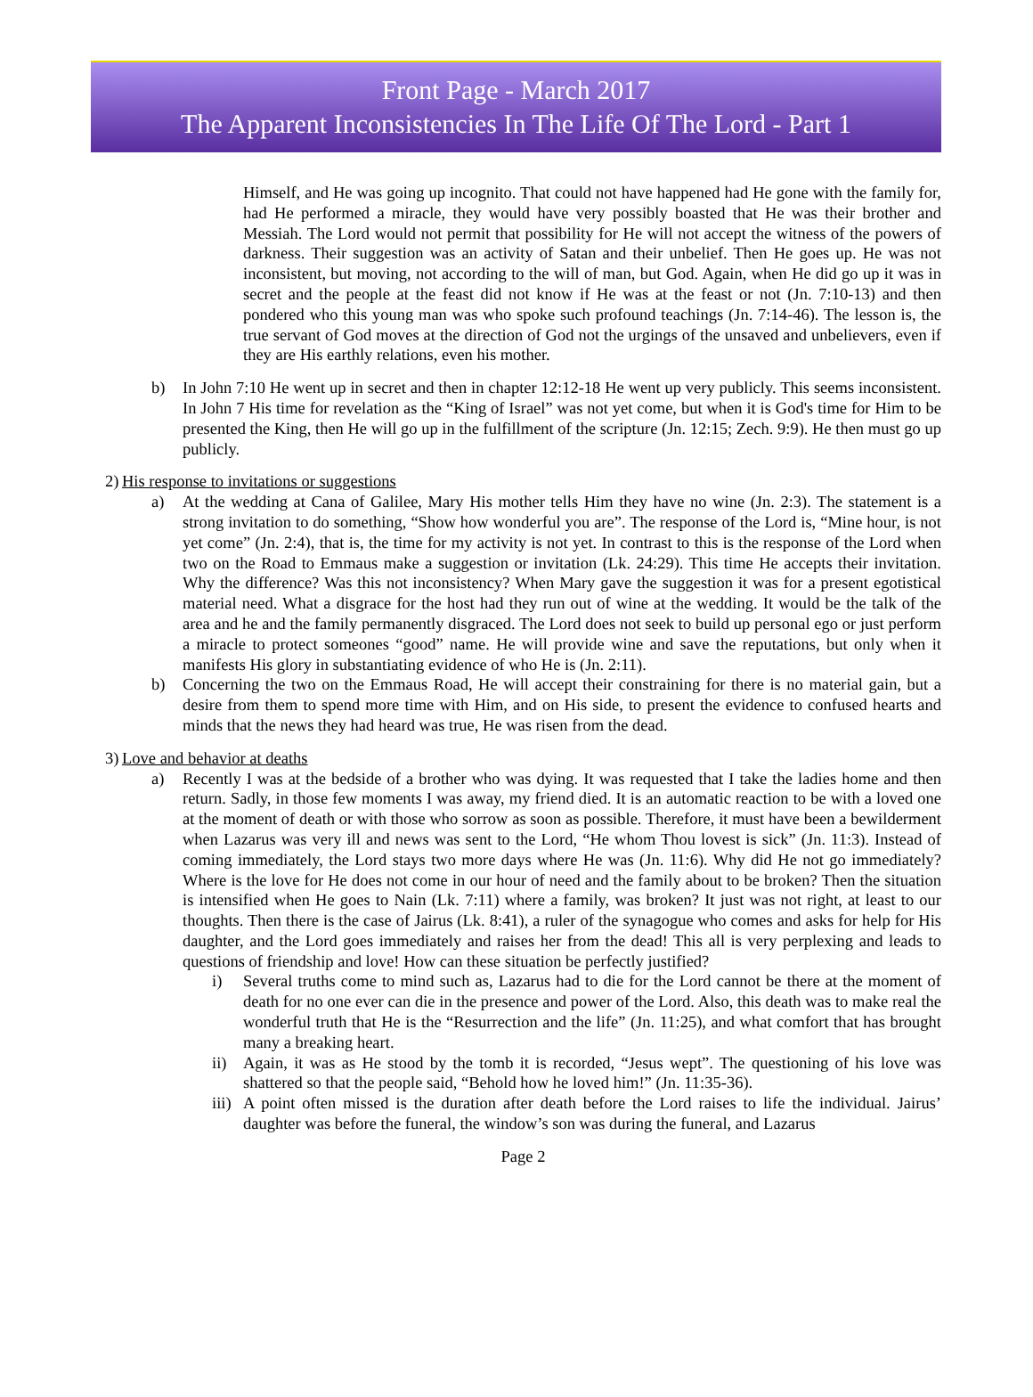Front Page - March 2017
The Apparent Inconsistencies In The Life Of The Lord - Part 1
Himself, and He was going up incognito. That could not have happened had He gone with the family for, had He performed a miracle, they would have very possibly boasted that He was their brother and Messiah. The Lord would not permit that possibility for He will not accept the witness of the powers of darkness. Their suggestion was an activity of Satan and their unbelief. Then He goes up. He was not inconsistent, but moving, not according to the will of man, but God. Again, when He did go up it was in secret and the people at the feast did not know if He was at the feast or not (Jn. 7:10-13) and then pondered who this young man was who spoke such profound teachings (Jn. 7:14-46). The lesson is, the true servant of God moves at the direction of God not the urgings of the unsaved and unbelievers, even if they are His earthly relations, even his mother.
b) In John 7:10 He went up in secret and then in chapter 12:12-18 He went up very publicly. This seems inconsistent. In John 7 His time for revelation as the “King of Israel” was not yet come, but when it is God's time for Him to be presented the King, then He will go up in the fulfillment of the scripture (Jn. 12:15; Zech. 9:9). He then must go up publicly.
2)
His response to invitations or suggestions
a) At the wedding at Cana of Galilee, Mary His mother tells Him they have no wine (Jn. 2:3). The statement is a strong invitation to do something, “Show how wonderful you are”. The response of the Lord is, “Mine hour, is not yet come” (Jn. 2:4), that is, the time for my activity is not yet. In contrast to this is the response of the Lord when two on the Road to Emmaus make a suggestion or invitation (Lk. 24:29). This time He accepts their invitation. Why the difference? Was this not inconsistency? When Mary gave the suggestion it was for a present egotistical material need. What a disgrace for the host had they run out of wine at the wedding. It would be the talk of the area and he and the family permanently disgraced. The Lord does not seek to build up personal ego or just perform a miracle to protect someones “good” name. He will provide wine and save the reputations, but only when it manifests His glory in substantiating evidence of who He is (Jn. 2:11).
b) Concerning the two on the Emmaus Road, He will accept their constraining for there is no material gain, but a desire from them to spend more time with Him, and on His side, to present the evidence to confused hearts and minds that the news they had heard was true, He was risen from the dead.
3)
Love and behavior at deaths
a) Recently I was at the bedside of a brother who was dying. It was requested that I take the ladies home and then return. Sadly, in those few moments I was away, my friend died. It is an automatic reaction to be with a loved one at the moment of death or with those who sorrow as soon as possible. Therefore, it must have been a bewilderment when Lazarus was very ill and news was sent to the Lord, “He whom Thou lovest is sick” (Jn. 11:3). Instead of coming immediately, the Lord stays two more days where He was (Jn. 11:6). Why did He not go immediately? Where is the love for He does not come in our hour of need and the family about to be broken? Then the situation is intensified when He goes to Nain (Lk. 7:11) where a family, was broken? It just was not right, at least to our thoughts. Then there is the case of Jairus (Lk. 8:41), a ruler of the synagogue who comes and asks for help for His daughter, and the Lord goes immediately and raises her from the dead! This all is very perplexing and leads to questions of friendship and love! How can these situation be perfectly justified?
i) Several truths come to mind such as, Lazarus had to die for the Lord cannot be there at the moment of death for no one ever can die in the presence and power of the Lord. Also, this death was to make real the wonderful truth that He is the “Resurrection and the life” (Jn. 11:25), and what comfort that has brought many a breaking heart.
ii) Again, it was as He stood by the tomb it is recorded, “Jesus wept”. The questioning of his love was shattered so that the people said, “Behold how he loved him!” (Jn. 11:35-36).
iii)
A point often missed is the duration after death before the Lord raises to life the individual. Jairus’ daughter was before the funeral, the window’s son was during the funeral, and Lazarus
Page 2